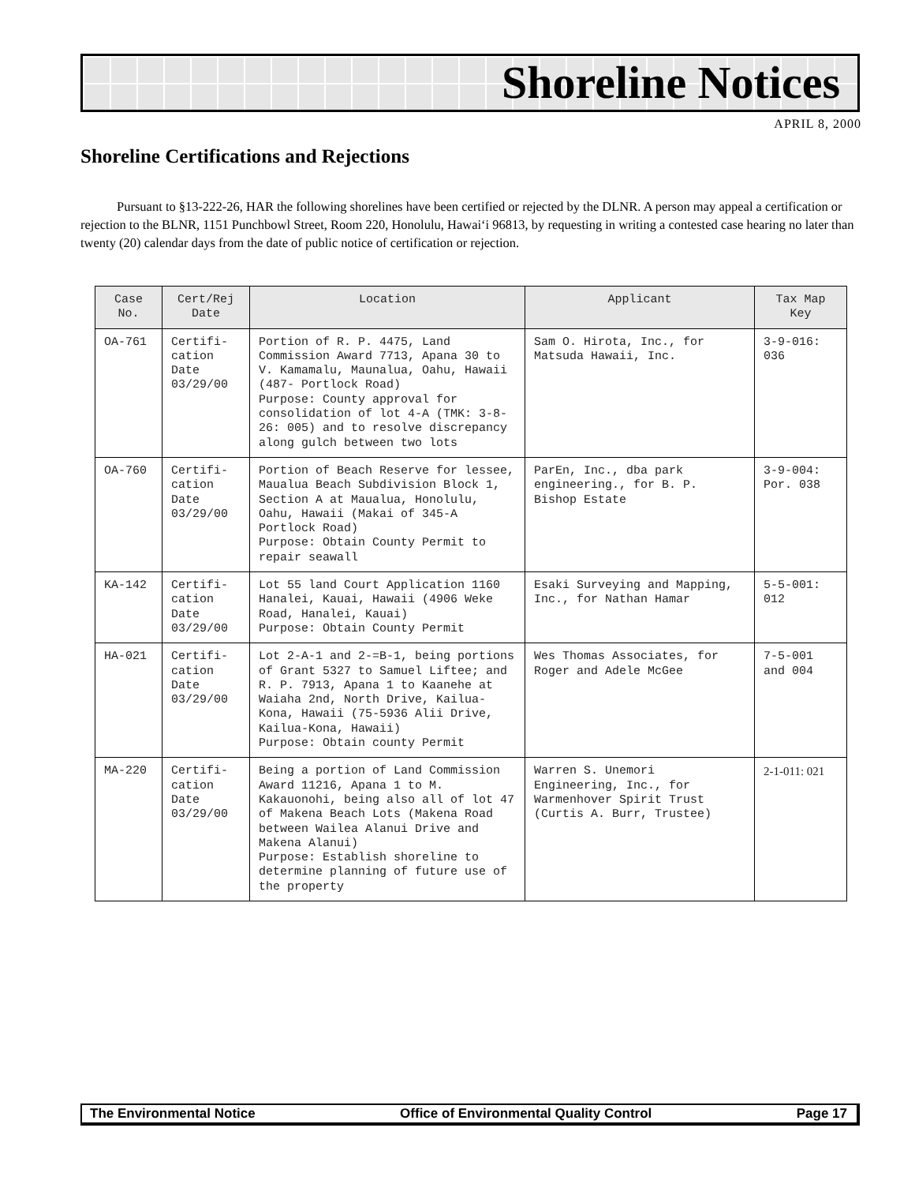Shoreline Notices
APRIL 8, 2000
Shoreline Certifications and Rejections
Pursuant to §13-222-26, HAR the following shorelines have been certified or rejected by the DLNR. A person may appeal a certification or rejection to the BLNR, 1151 Punchbowl Street, Room 220, Honolulu, Hawai‘i 96813, by requesting in writing a contested case hearing no later than twenty (20) calendar days from the date of public notice of certification or rejection.
| Case No. | Cert/Rej Date | Location | Applicant | Tax Map Key |
| --- | --- | --- | --- | --- |
| OA-761 | Certifi-cation Date 03/29/00 | Portion of R. P. 4475, Land Commission Award 7713, Apana 30 to V. Kamamalu, Maunalua, Oahu, Hawaii (487- Portlock Road) Purpose: County approval for consolidation of lot 4-A (TMK: 3-8-26: 005) and to resolve discrepancy along gulch between two lots | Sam O. Hirota, Inc., for Matsuda Hawaii, Inc. | 3-9-016: 036 |
| OA-760 | Certifi-cation Date 03/29/00 | Portion of Beach Reserve for lessee, Maualua Beach Subdivision Block 1, Section A at Maualua, Honolulu, Oahu, Hawaii (Makai of 345-A Portlock Road) Purpose: Obtain County Permit to repair seawall | ParEn, Inc., dba park engineering., for B. P. Bishop Estate | 3-9-004: Por. 038 |
| KA-142 | Certifi-cation Date 03/29/00 | Lot 55 land Court Application 1160 Hanalei, Kauai, Hawaii (4906 Weke Road, Hanalei, Kauai) Purpose: Obtain County Permit | Esaki Surveying and Mapping, Inc., for Nathan Hamar | 5-5-001: 012 |
| HA-021 | Certifi-cation Date 03/29/00 | Lot 2-A-1 and 2-=B-1, being portions of Grant 5327 to Samuel Liftee; and R. P. 7913, Apana 1 to Kaanehe at Waiaha 2nd, North Drive, Kailua-Kona, Hawaii (75-5936 Alii Drive, Kailua-Kona, Hawaii) Purpose: Obtain county Permit | Wes Thomas Associates, for Roger and Adele McGee | 7-5-001 and 004 |
| MA-220 | Certifi-cation Date 03/29/00 | Being a portion of Land Commission Award 11216, Apana 1 to M. Kakauonohi, being also all of lot 47 of Makena Beach Lots (Makena Road between Wailea Alanui Drive and Makena Alanui) Purpose: Establish shoreline to determine planning of future use of the property | Warren S. Unemori Engineering, Inc., for Warmenhover Spirit Trust (Curtis A. Burr, Trustee) | 2-1-011: 021 |
The Environmental Notice Office of Environmental Quality Control Page 17